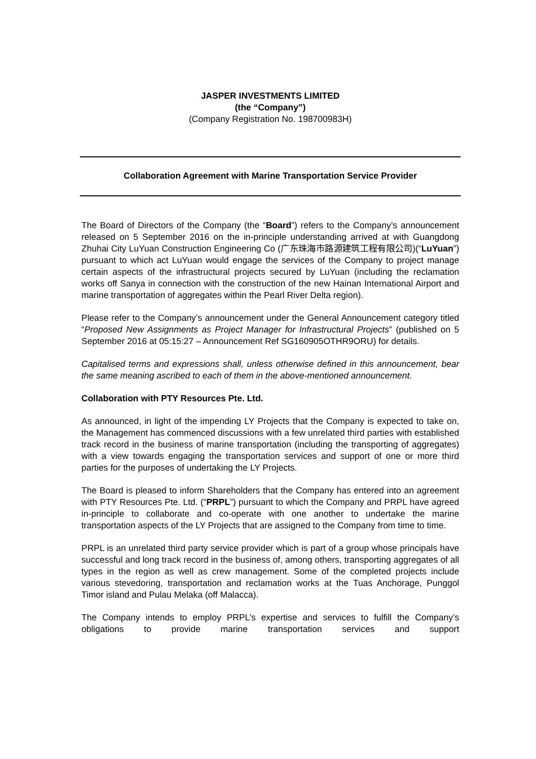JASPER INVESTMENTS LIMITED
(the “Company”)
(Company Registration No. 198700983H)
Collaboration Agreement with Marine Transportation Service Provider
The Board of Directors of the Company (the “Board”) refers to the Company’s announcement released on 5 September 2016 on the in-principle understanding arrived at with Guangdong Zhuhai City LuYuan Construction Engineering Co (广东珠海市路源建筑工程有限公司)(“LuYuan”) pursuant to which act LuYuan would engage the services of the Company to project manage certain aspects of the infrastructural projects secured by LuYuan (including the reclamation works off Sanya in connection with the construction of the new Hainan International Airport and marine transportation of aggregates within the Pearl River Delta region).
Please refer to the Company’s announcement under the General Announcement category titled “Proposed New Assignments as Project Manager for Infrastructural Projects” (published on 5 September 2016 at 05:15:27 – Announcement Ref SG160905OTHR9ORU) for details.
Capitalised terms and expressions shall, unless otherwise defined in this announcement, bear the same meaning ascribed to each of them in the above-mentioned announcement.
Collaboration with PTY Resources Pte. Ltd.
As announced, in light of the impending LY Projects that the Company is expected to take on, the Management has commenced discussions with a few unrelated third parties with established track record in the business of marine transportation (including the transporting of aggregates) with a view towards engaging the transportation services and support of one or more third parties for the purposes of undertaking the LY Projects.
The Board is pleased to inform Shareholders that the Company has entered into an agreement with PTY Resources Pte. Ltd. (“PRPL”) pursuant to which the Company and PRPL have agreed in-principle to collaborate and co-operate with one another to undertake the marine transportation aspects of the LY Projects that are assigned to the Company from time to time.
PRPL is an unrelated third party service provider which is part of a group whose principals have successful and long track record in the business of, among others, transporting aggregates of all types in the region as well as crew management. Some of the completed projects include various stevedoring, transportation and reclamation works at the Tuas Anchorage, Punggol Timor island and Pulau Melaka (off Malacca).
The Company intends to employ PRPL’s expertise and services to fulfill the Company’s obligations to provide marine transportation services and support